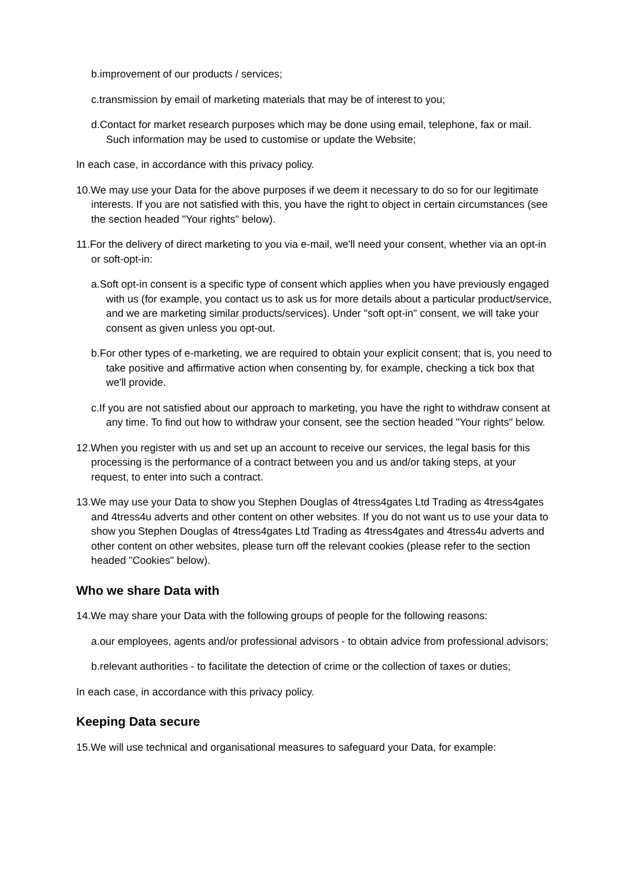b.improvement of our products / services;
c.transmission by email of marketing materials that may be of interest to you;
d.Contact for market research purposes which may be done using email, telephone, fax or mail. Such information may be used to customise or update the Website;
In each case, in accordance with this privacy policy.
10.We may use your Data for the above purposes if we deem it necessary to do so for our legitimate interests. If you are not satisfied with this, you have the right to object in certain circumstances (see the section headed "Your rights" below).
11.For the delivery of direct marketing to you via e-mail, we'll need your consent, whether via an opt-in or soft-opt-in:
a.Soft opt-in consent is a specific type of consent which applies when you have previously engaged with us (for example, you contact us to ask us for more details about a particular product/service, and we are marketing similar products/services). Under "soft opt-in" consent, we will take your consent as given unless you opt-out.
b.For other types of e-marketing, we are required to obtain your explicit consent; that is, you need to take positive and affirmative action when consenting by, for example, checking a tick box that we'll provide.
c.If you are not satisfied about our approach to marketing, you have the right to withdraw consent at any time. To find out how to withdraw your consent, see the section headed "Your rights" below.
12.When you register with us and set up an account to receive our services, the legal basis for this processing is the performance of a contract between you and us and/or taking steps, at your request, to enter into such a contract.
13.We may use your Data to show you Stephen Douglas of 4tress4gates Ltd Trading as 4tress4gates and 4tress4u adverts and other content on other websites. If you do not want us to use your data to show you Stephen Douglas of 4tress4gates Ltd Trading as 4tress4gates and 4tress4u adverts and other content on other websites, please turn off the relevant cookies (please refer to the section headed "Cookies" below).
Who we share Data with
14.We may share your Data with the following groups of people for the following reasons:
a.our employees, agents and/or professional advisors - to obtain advice from professional advisors;
b.relevant authorities - to facilitate the detection of crime or the collection of taxes or duties;
In each case, in accordance with this privacy policy.
Keeping Data secure
15.We will use technical and organisational measures to safeguard your Data, for example: